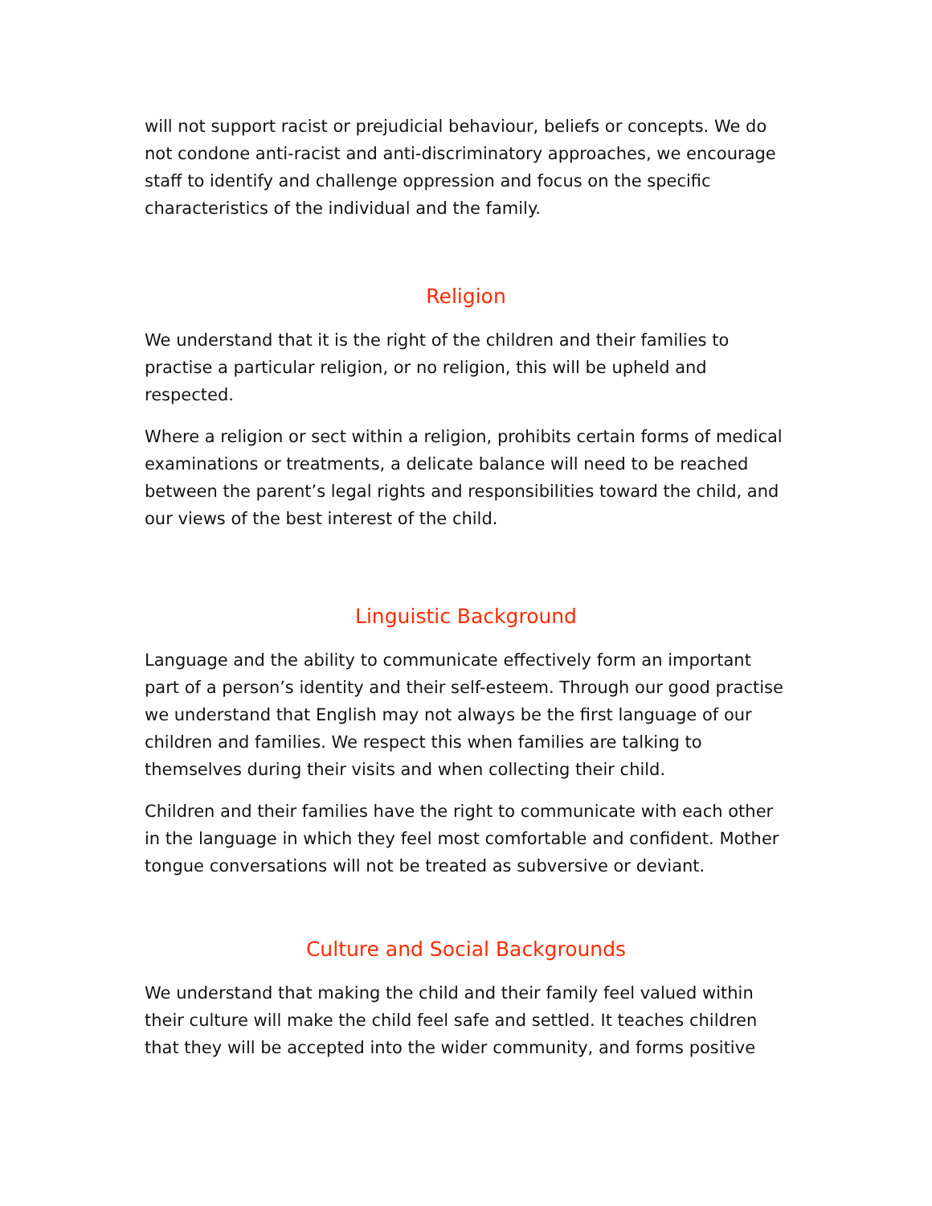will not support racist or prejudicial behaviour, beliefs or concepts. We do not condone anti-racist and anti-discriminatory approaches, we encourage staff to identify and challenge oppression and focus on the specific characteristics of the individual and the family.
Religion
We understand that it is the right of the children and their families to practise a particular religion, or no religion, this will be upheld and respected.
Where a religion or sect within a religion, prohibits certain forms of medical examinations or treatments, a delicate balance will need to be reached between the parent’s legal rights and responsibilities toward the child, and our views of the best interest of the child.
Linguistic Background
Language and the ability to communicate effectively form an important part of a person’s identity and their self-esteem. Through our good practise we understand that English may not always be the first language of our children and families. We respect this when families are talking to themselves during their visits and when collecting their child.
Children and their families have the right to communicate with each other in the language in which they feel most comfortable and confident. Mother tongue conversations will not be treated as subversive or deviant.
Culture and Social Backgrounds
We understand that making the child and their family feel valued within their culture will make the child feel safe and settled. It teaches children that they will be accepted into the wider community, and forms positive